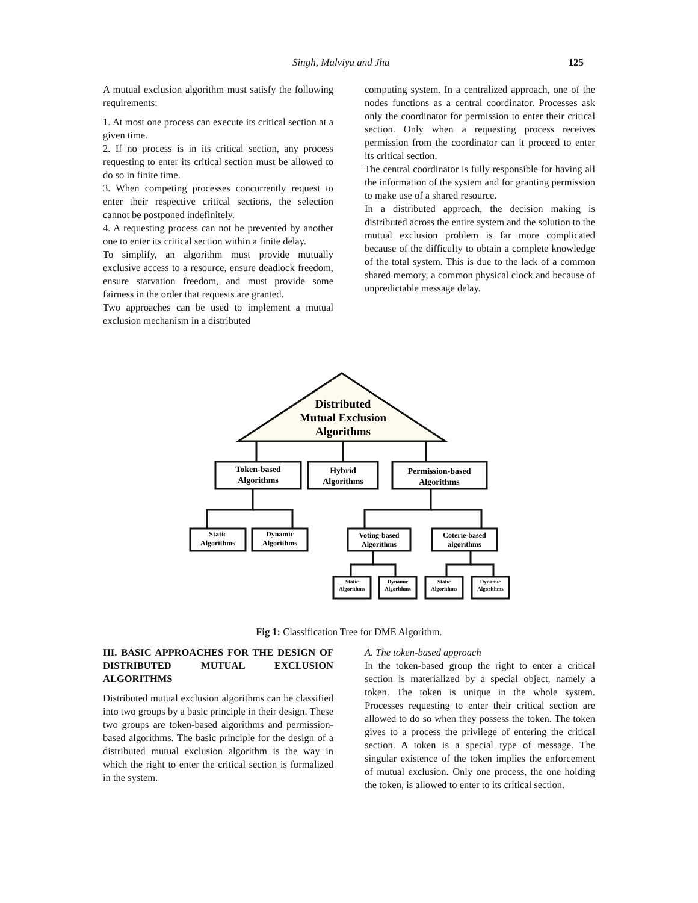Singh, Malviya and Jha 125
A mutual exclusion algorithm must satisfy the following requirements:
1. At most one process can execute its critical section at a given time.
2. If no process is in its critical section, any process requesting to enter its critical section must be allowed to do so in finite time.
3. When competing processes concurrently request to enter their respective critical sections, the selection cannot be postponed indefinitely.
4. A requesting process can not be prevented by another one to enter its critical section within a finite delay.
To simplify, an algorithm must provide mutually exclusive access to a resource, ensure deadlock freedom, ensure starvation freedom, and must provide some fairness in the order that requests are granted.
Two approaches can be used to implement a mutual exclusion mechanism in a distributed
computing system. In a centralized approach, one of the nodes functions as a central coordinator. Processes ask only the coordinator for permission to enter their critical section. Only when a requesting process receives permission from the coordinator can it proceed to enter its critical section.
The central coordinator is fully responsible for having all the information of the system and for granting permission to make use of a shared resource.
In a distributed approach, the decision making is distributed across the entire system and the solution to the mutual exclusion problem is far more complicated because of the difficulty to obtain a complete knowledge of the total system. This is due to the lack of a common shared memory, a common physical clock and because of unpredictable message delay.
Distributed
Mutual Exclusion
Algorithms
Token-based
Algorithms
Hybrid
Algorithms
Permission-based
Algorithms
Static
Algorithms
Dynamic
Algorithms
Voting-based
Algorithms
Coterie-based
algorithms
Static
Algorithms
Dynamic
Algorithms
Static
Algorithms
Dynamic
Algorithms
Fig 1: Classification Tree for DME Algorithm.
III. BASIC APPROACHES FOR THE DESIGN OF DISTRIBUTED MUTUAL EXCLUSION ALGORITHMS
Distributed mutual exclusion algorithms can be classified into two groups by a basic principle in their design. These two groups are token-based algorithms and permission-based algorithms. The basic principle for the design of a distributed mutual exclusion algorithm is the way in which the right to enter the critical section is formalized in the system.
A. The token-based approach
In the token-based group the right to enter a critical section is materialized by a special object, namely a token. The token is unique in the whole system. Processes requesting to enter their critical section are allowed to do so when they possess the token. The token gives to a process the privilege of entering the critical section. A token is a special type of message. The singular existence of the token implies the enforcement of mutual exclusion. Only one process, the one holding the token, is allowed to enter to its critical section.